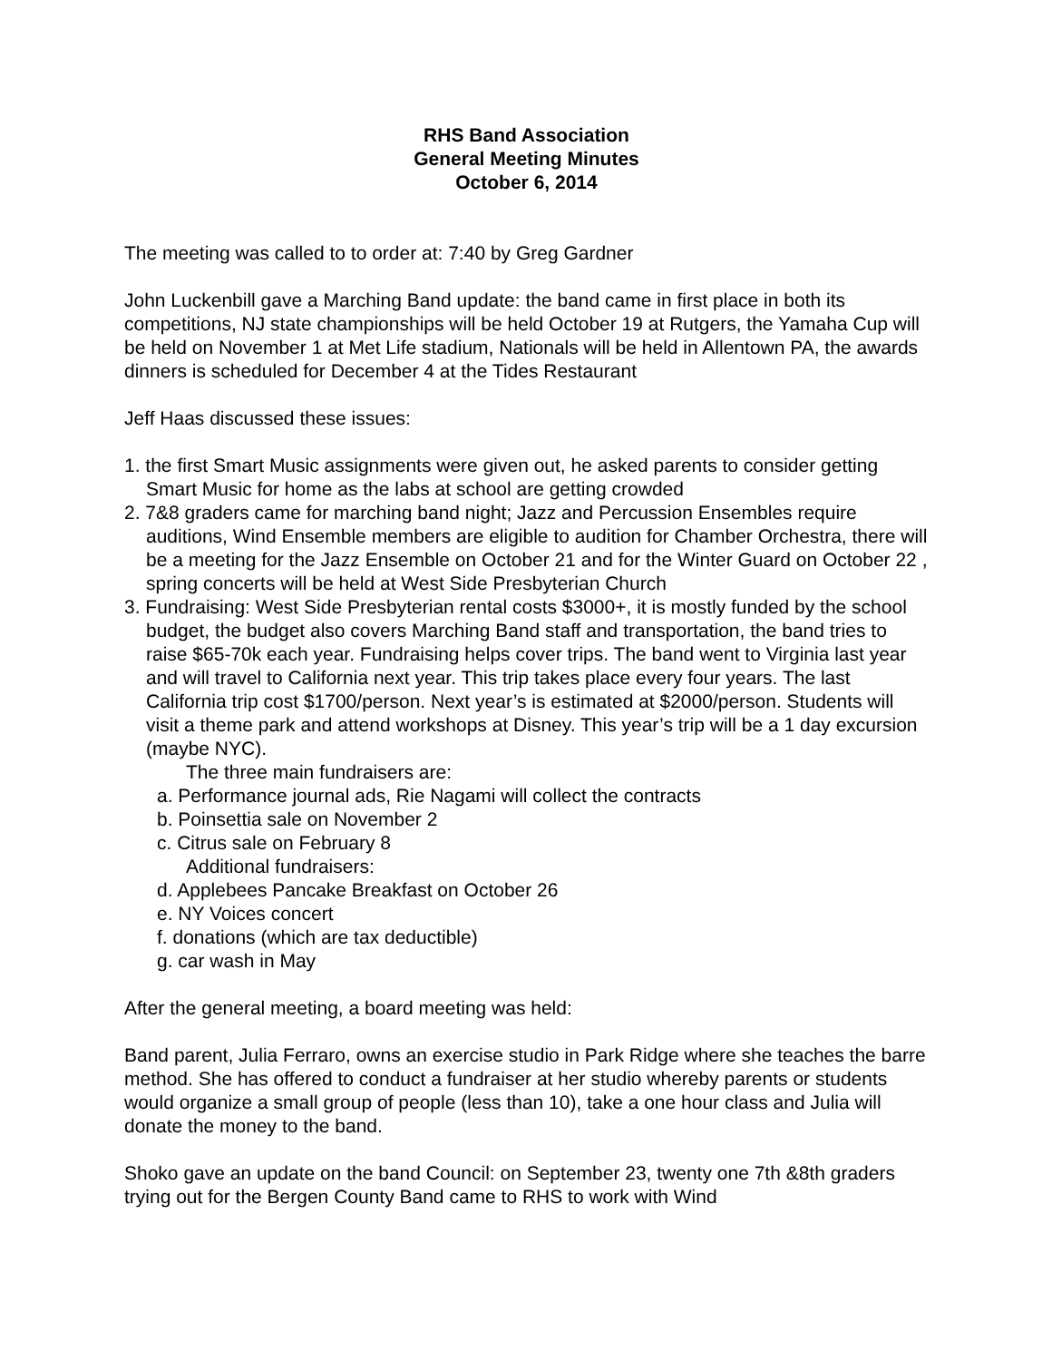RHS Band Association
General Meeting Minutes
October 6, 2014
The meeting was called to to order at: 7:40 by Greg Gardner
John Luckenbill gave a Marching Band update: the band came in first place in both its competitions, NJ state championships will be held October 19 at Rutgers, the Yamaha Cup will be held on November 1 at Met Life stadium, Nationals will be held in Allentown PA, the awards dinners is scheduled for December 4 at the Tides Restaurant
Jeff Haas discussed these issues:
1. the first Smart Music assignments were given out, he asked parents to consider getting Smart Music for home as the labs at school are getting crowded
2. 7&8 graders came for marching band night; Jazz and Percussion Ensembles require auditions, Wind Ensemble members are eligible to audition for Chamber Orchestra, there will be a meeting for the Jazz Ensemble on October 21 and for the Winter Guard on October 22 , spring concerts will be held at West Side Presbyterian Church
3. Fundraising: West Side Presbyterian rental costs $3000+, it is mostly funded by the school budget, the budget also covers Marching Band staff and transportation, the band tries to raise $65-70k each year. Fundraising helps cover trips. The band went to Virginia last year and will travel to California next year. This trip takes place every four years. The last California trip cost $1700/person. Next year’s is estimated at $2000/person. Students will visit a theme park and attend workshops at Disney. This year’s trip will be a 1 day excursion (maybe NYC).
The three main fundraisers are:
a. Performance journal ads, Rie Nagami will collect the contracts
b. Poinsettia sale on November 2
c. Citrus sale on February 8
Additional fundraisers:
d. Applebees Pancake Breakfast on October 26
e. NY Voices concert
f. donations (which are tax deductible)
g. car wash in May
After the general meeting, a board meeting was held:
Band parent, Julia Ferraro, owns an exercise studio in Park Ridge where she teaches the barre method. She has offered to conduct a fundraiser at her studio whereby parents or students would organize a small group of people (less than 10), take a one hour class and Julia will donate the money to the band.
Shoko gave an update on the band Council: on September 23, twenty one 7th &8th graders trying out for the Bergen County Band came to RHS to work with Wind